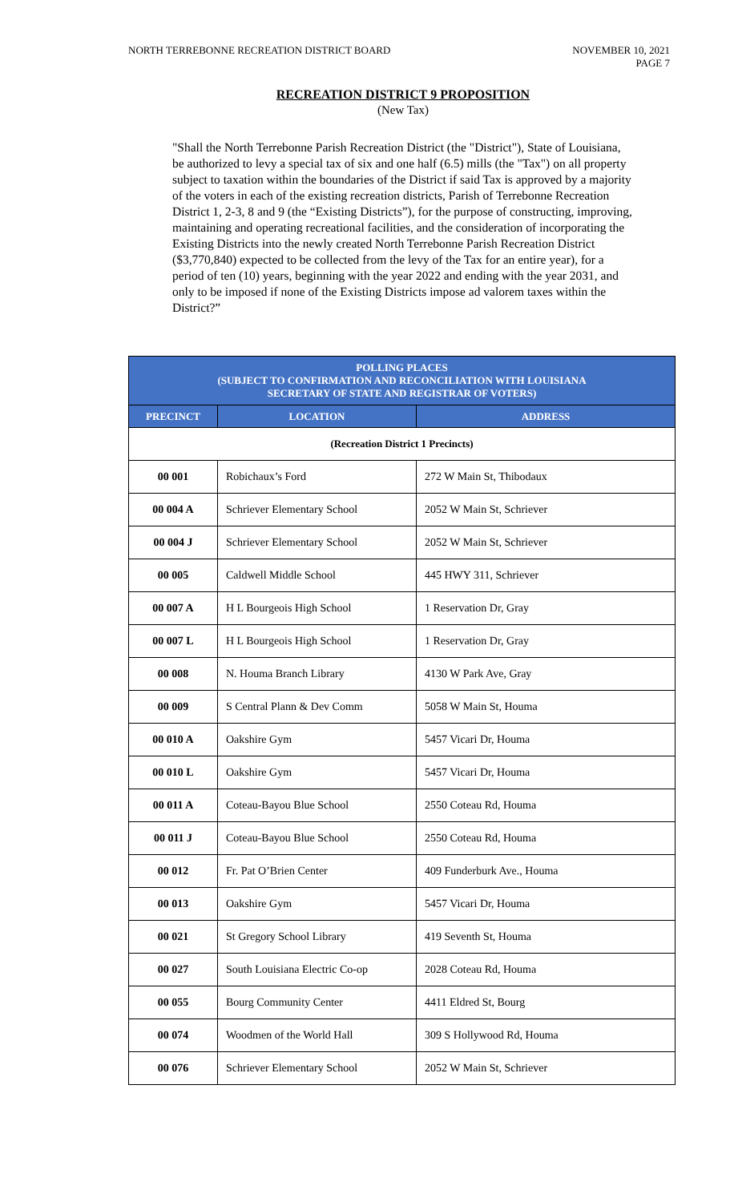NORTH TERREBONNE RECREATION DISTRICT BOARD
NOVEMBER 10, 2021
PAGE 7
RECREATION DISTRICT 9 PROPOSITION
(New Tax)
"Shall the North Terrebonne Parish Recreation District (the "District"), State of Louisiana, be authorized to levy a special tax of six and one half (6.5) mills (the "Tax") on all property subject to taxation within the boundaries of the District if said Tax is approved by a majority of the voters in each of the existing recreation districts, Parish of Terrebonne Recreation District 1, 2-3, 8 and 9 (the “Existing Districts”), for the purpose of constructing, improving, maintaining and operating recreational facilities, and the consideration of incorporating the Existing Districts into the newly created North Terrebonne Parish Recreation District ($3,770,840) expected to be collected from the levy of the Tax for an entire year), for a period of ten (10) years, beginning with the year 2022 and ending with the year 2031, and only to be imposed if none of the Existing Districts impose ad valorem taxes within the District?”
| POLLING PLACES (SUBJECT TO CONFIRMATION AND RECONCILIATION WITH LOUISIANA SECRETARY OF STATE AND REGISTRAR OF VOTERS) | | |
| --- | --- | --- |
| PRECINCT | LOCATION | ADDRESS |
| (Recreation District 1 Precincts) | | |
| 00 001 | Robichaux’s Ford | 272 W Main St, Thibodaux |
| 00 004 A | Schriever Elementary School | 2052 W Main St, Schriever |
| 00 004 J | Schriever Elementary School | 2052 W Main St, Schriever |
| 00 005 | Caldwell Middle School | 445 HWY 311, Schriever |
| 00 007 A | H L Bourgeois High School | 1 Reservation Dr, Gray |
| 00 007 L | H L Bourgeois High School | 1 Reservation Dr, Gray |
| 00 008 | N. Houma Branch Library | 4130 W Park Ave, Gray |
| 00 009 | S Central Plann & Dev Comm | 5058 W Main St, Houma |
| 00 010 A | Oakshire Gym | 5457 Vicari Dr, Houma |
| 00 010 L | Oakshire Gym | 5457 Vicari Dr, Houma |
| 00 011 A | Coteau-Bayou Blue School | 2550 Coteau Rd, Houma |
| 00 011 J | Coteau-Bayou Blue School | 2550 Coteau Rd, Houma |
| 00 012 | Fr. Pat O’Brien Center | 409 Funderburk Ave., Houma |
| 00 013 | Oakshire Gym | 5457 Vicari Dr, Houma |
| 00 021 | St Gregory School Library | 419 Seventh St, Houma |
| 00 027 | South Louisiana Electric Co-op | 2028 Coteau Rd, Houma |
| 00 055 | Bourg Community Center | 4411 Eldred St, Bourg |
| 00 074 | Woodmen of the World Hall | 309 S Hollywood Rd, Houma |
| 00 076 | Schriever Elementary School | 2052 W Main St, Schriever |